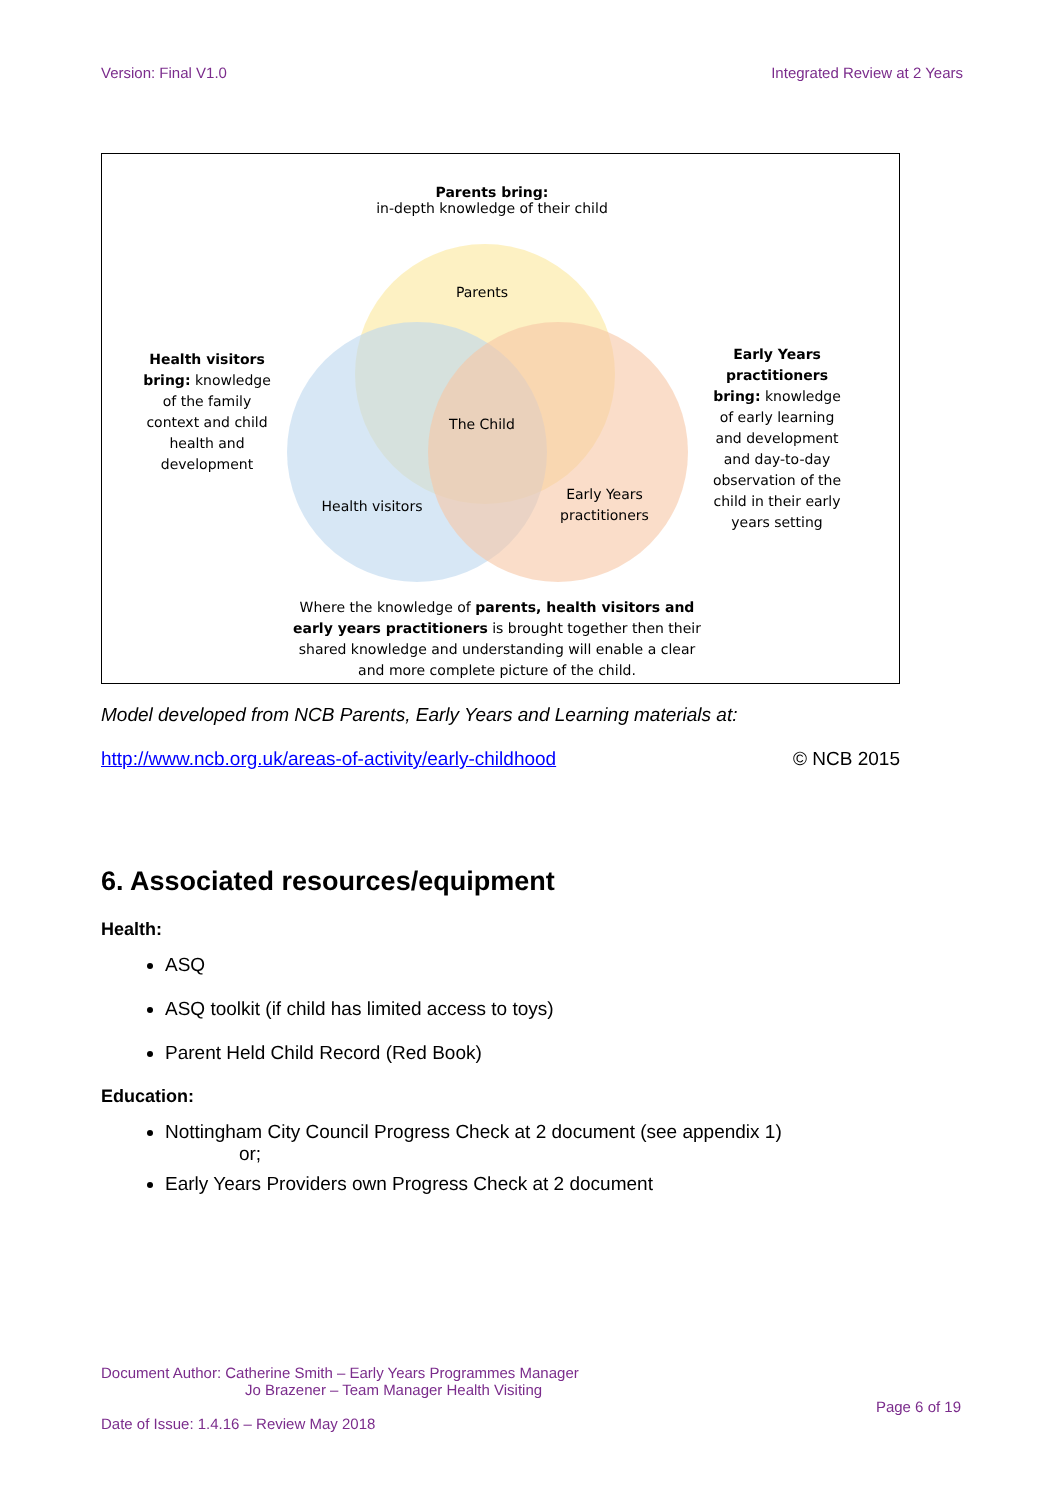Version: Final V1.0 Integrated Review at 2 Years
Parents bring:
in-depth knowledge of their child
Parents
Health visitors bring: knowledge of the family context and child health and development
Early Years practitioners bring: knowledge of early learning and development and day-to-day observation of the child in their early years setting
The Child
Health visitors
Early Years practitioners
Where the knowledge of parents, health visitors and early years practitioners is brought together then their shared knowledge and understanding will enable a clear and more complete picture of the child.
Model developed from NCB Parents, Early Years and Learning materials at:
http://www.ncb.org.uk/areas-of-activity/early-childhood © NCB 2015
6. Associated resources/equipment
Health:
ASQ
ASQ toolkit (if child has limited access to toys)
Parent Held Child Record (Red Book)
Education:
Nottingham City Council Progress Check at 2 document (see appendix 1)
or;
Early Years Providers own Progress Check at 2 document
Document Author: Catherine Smith – Early Years Programmes Manager
Jo Brazener – Team Manager Health Visiting
Page 6 of 19
Date of Issue: 1.4.16 – Review May 2018